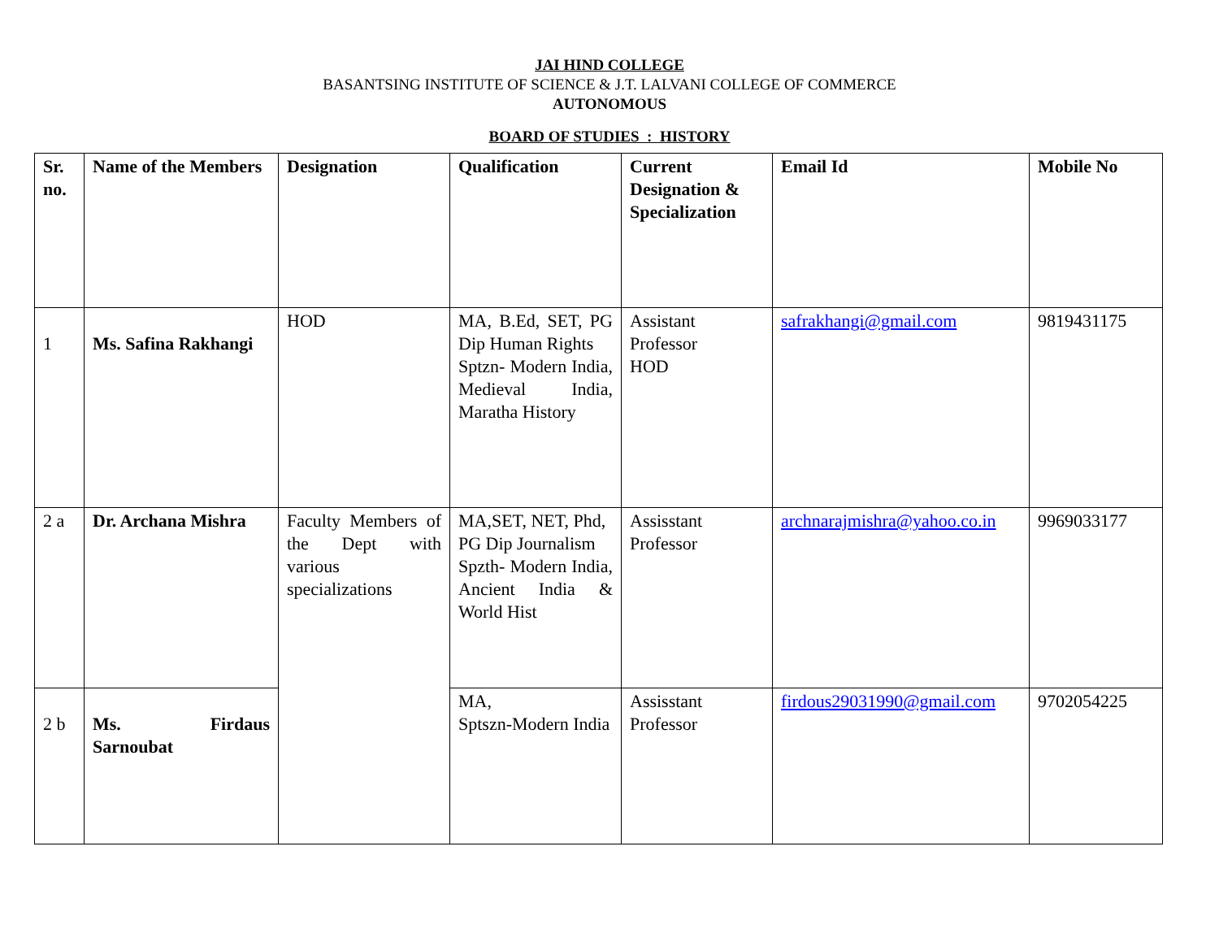JAI HIND COLLEGE
BASANTSING INSTITUTE OF SCIENCE & J.T. LALVANI COLLEGE OF COMMERCE
AUTONOMOUS
BOARD OF STUDIES : HISTORY
| Sr. no. | Name of the Members | Designation | Qualification | Current Designation & Specialization | Email Id | Mobile No |
| --- | --- | --- | --- | --- | --- | --- |
| 1 | Ms. Safina Rakhangi | HOD | MA, B.Ed, SET, PG Dip Human Rights Sptzn- Modern India, Medieval India, Maratha History | Assistant Professor HOD | safrakhangi@gmail.com | 9819431175 |
| 2 a | Dr. Archana Mishra | Faculty Members of the Dept with various specializations | MA,SET, NET, Phd, PG Dip Journalism Spzth- Modern India, Ancient India & World Hist | Assisstant Professor | archnarajmishra@yahoo.co.in | 9969033177 |
| 2 b | Ms. Firdaus Sarnoubat | | MA, Sptszn-Modern India | Assisstant Professor | firdous29031990@gmail.com | 9702054225 |